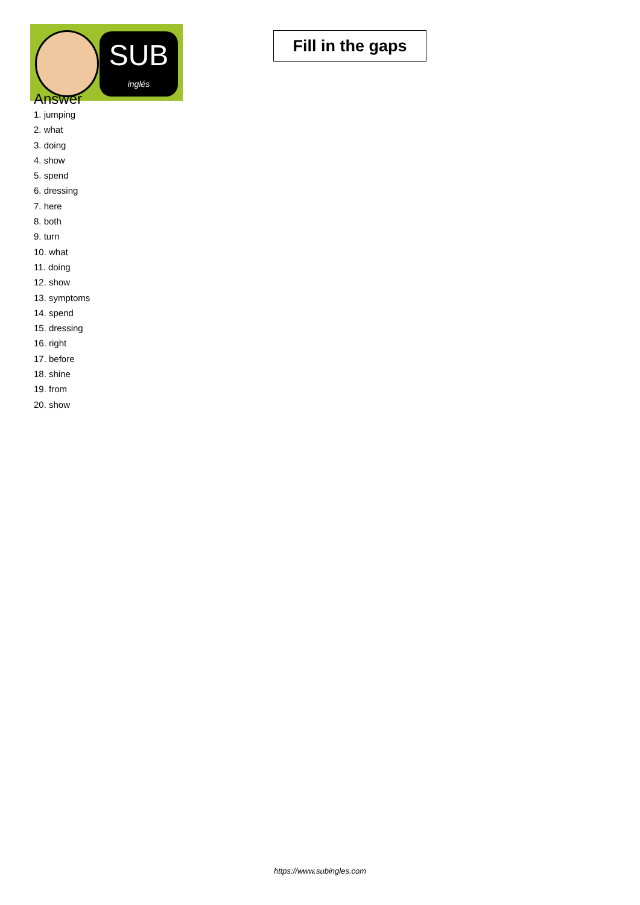SUB
inglés
Fill in the gaps
Answer
1. jumping
2. what
3. doing
4. show
5. spend
6. dressing
7. here
8. both
9. turn
10. what
11. doing
12. show
13. symptoms
14. spend
15. dressing
16. right
17. before
18. shine
19. from
20. show
https://www.subingles.com